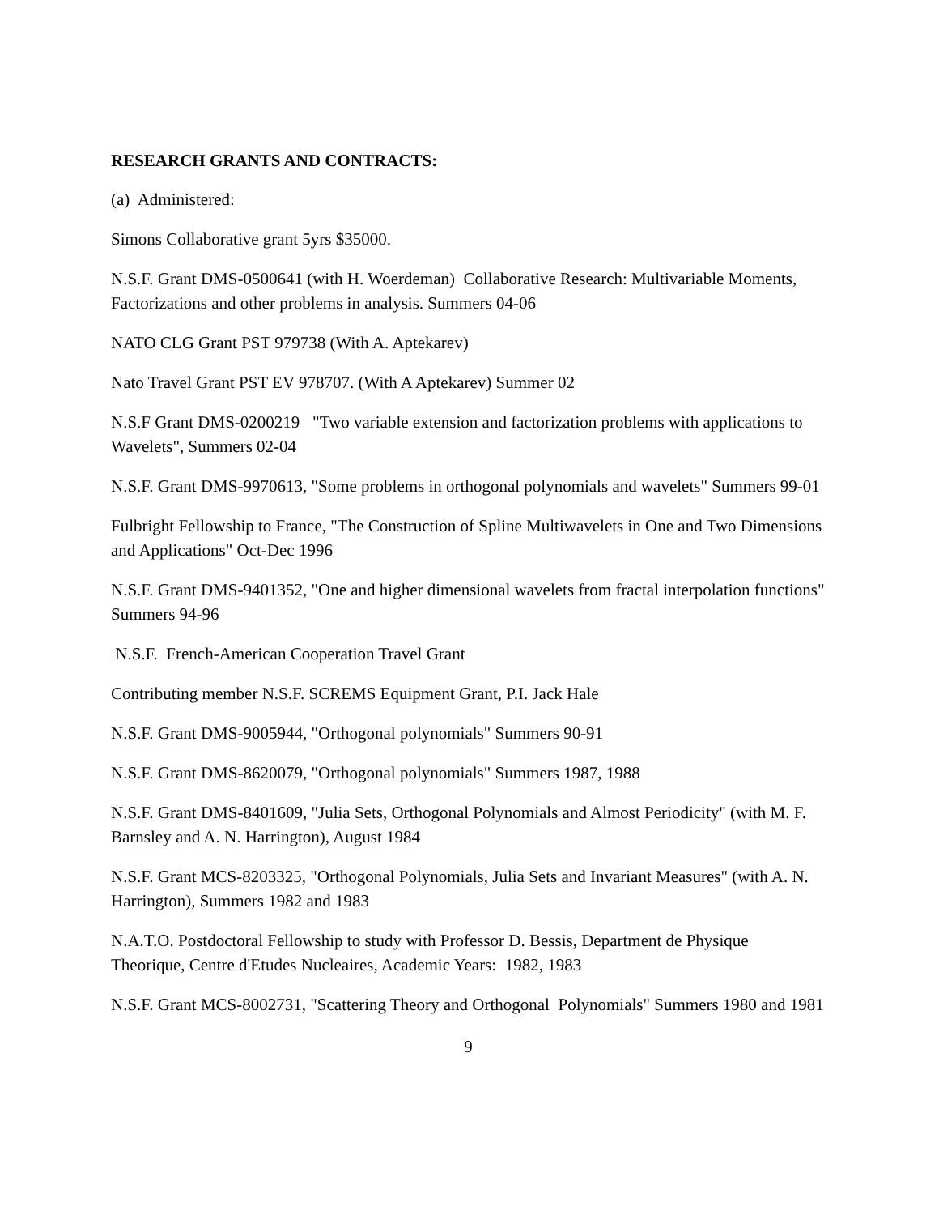RESEARCH GRANTS AND CONTRACTS:
(a) Administered:
Simons Collaborative grant 5yrs $35000.
N.S.F. Grant DMS-0500641 (with H. Woerdeman) Collaborative Research: Multivariable Moments, Factorizations and other problems in analysis. Summers 04-06
NATO CLG Grant PST 979738 (With A. Aptekarev)
Nato Travel Grant PST EV 978707. (With A Aptekarev) Summer 02
N.S.F Grant DMS-0200219 "Two variable extension and factorization problems with applications to Wavelets", Summers 02-04
N.S.F. Grant DMS-9970613, "Some problems in orthogonal polynomials and wavelets" Summers 99-01
Fulbright Fellowship to France, "The Construction of Spline Multiwavelets in One and Two Dimensions and Applications" Oct-Dec 1996
N.S.F. Grant DMS-9401352, "One and higher dimensional wavelets from fractal interpolation functions" Summers 94-96
N.S.F. French-American Cooperation Travel Grant
Contributing member N.S.F. SCREMS Equipment Grant, P.I. Jack Hale
N.S.F. Grant DMS-9005944, "Orthogonal polynomials" Summers 90-91
N.S.F. Grant DMS-8620079, "Orthogonal polynomials" Summers 1987, 1988
N.S.F. Grant DMS-8401609, "Julia Sets, Orthogonal Polynomials and Almost Periodicity" (with M. F. Barnsley and A. N. Harrington), August 1984
N.S.F. Grant MCS-8203325, "Orthogonal Polynomials, Julia Sets and Invariant Measures" (with A. N. Harrington), Summers 1982 and 1983
N.A.T.O. Postdoctoral Fellowship to study with Professor D. Bessis, Department de Physique Theorique, Centre d'Etudes Nucleaires, Academic Years: 1982, 1983
N.S.F. Grant MCS-8002731, "Scattering Theory and Orthogonal Polynomials" Summers 1980 and 1981
9